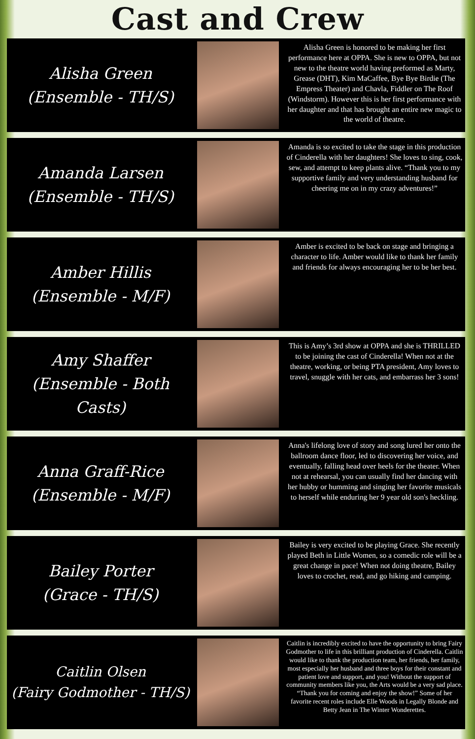Cast and Crew
Alisha Green
(Ensemble - TH/S)
Alisha Green is honored to be making her first performance here at OPPA. She is new to OPPA, but not new to the theatre world having preformed as Marty, Grease (DHT), Kim MaCaffee, Bye Bye Birdie (The Empress Theater) and Chavla, Fiddler on The Roof (Windstorm). However this is her first performance with her daughter and that has brought an entire new magic to the world of theatre.
Amanda Larsen
(Ensemble - TH/S)
Amanda is so excited to take the stage in this production of Cinderella with her daughters! She loves to sing, cook, sew, and attempt to keep plants alive. “Thank you to my supportive family and very understanding husband for cheering me on in my crazy adventures!”
Amber Hillis
(Ensemble - M/F)
Amber is excited to be back on stage and bringing a character to life. Amber would like to thank her family and friends for always encouraging her to be her best.
Amy Shaffer
(Ensemble - Both Casts)
This is Amy’s 3rd show at OPPA and she is THRILLED to be joining the cast of Cinderella! When not at the theatre, working, or being PTA president, Amy loves to travel, snuggle with her cats, and embarrass her 3 sons!
Anna Graff-Rice
(Ensemble - M/F)
Anna's lifelong love of story and song lured her onto the ballroom dance floor, led to discovering her voice, and eventually, falling head over heels for the theater. When not at rehearsal, you can usually find her dancing with her hubby or humming and singing her favorite musicals to herself while enduring her 9 year old son's heckling.
Bailey Porter
(Grace - TH/S)
Bailey is very excited to be playing Grace. She recently played Beth in Little Women, so a comedic role will be a great change in pace! When not doing theatre, Bailey loves to crochet, read, and go hiking and camping.
Caitlin Olsen
(Fairy Godmother - TH/S)
Caitlin is incredibly excited to have the opportunity to bring Fairy Godmother to life in this brilliant production of Cinderella. Caitlin would like to thank the production team, her friends, her family, most especially her husband and three boys for their constant and patient love and support, and you! Without the support of community members like you, the Arts would be a very sad place. “Thank you for coming and enjoy the show!” Some of her favorite recent roles include Elle Woods in Legally Blonde and Betty Jean in The Winter Wonderettes.